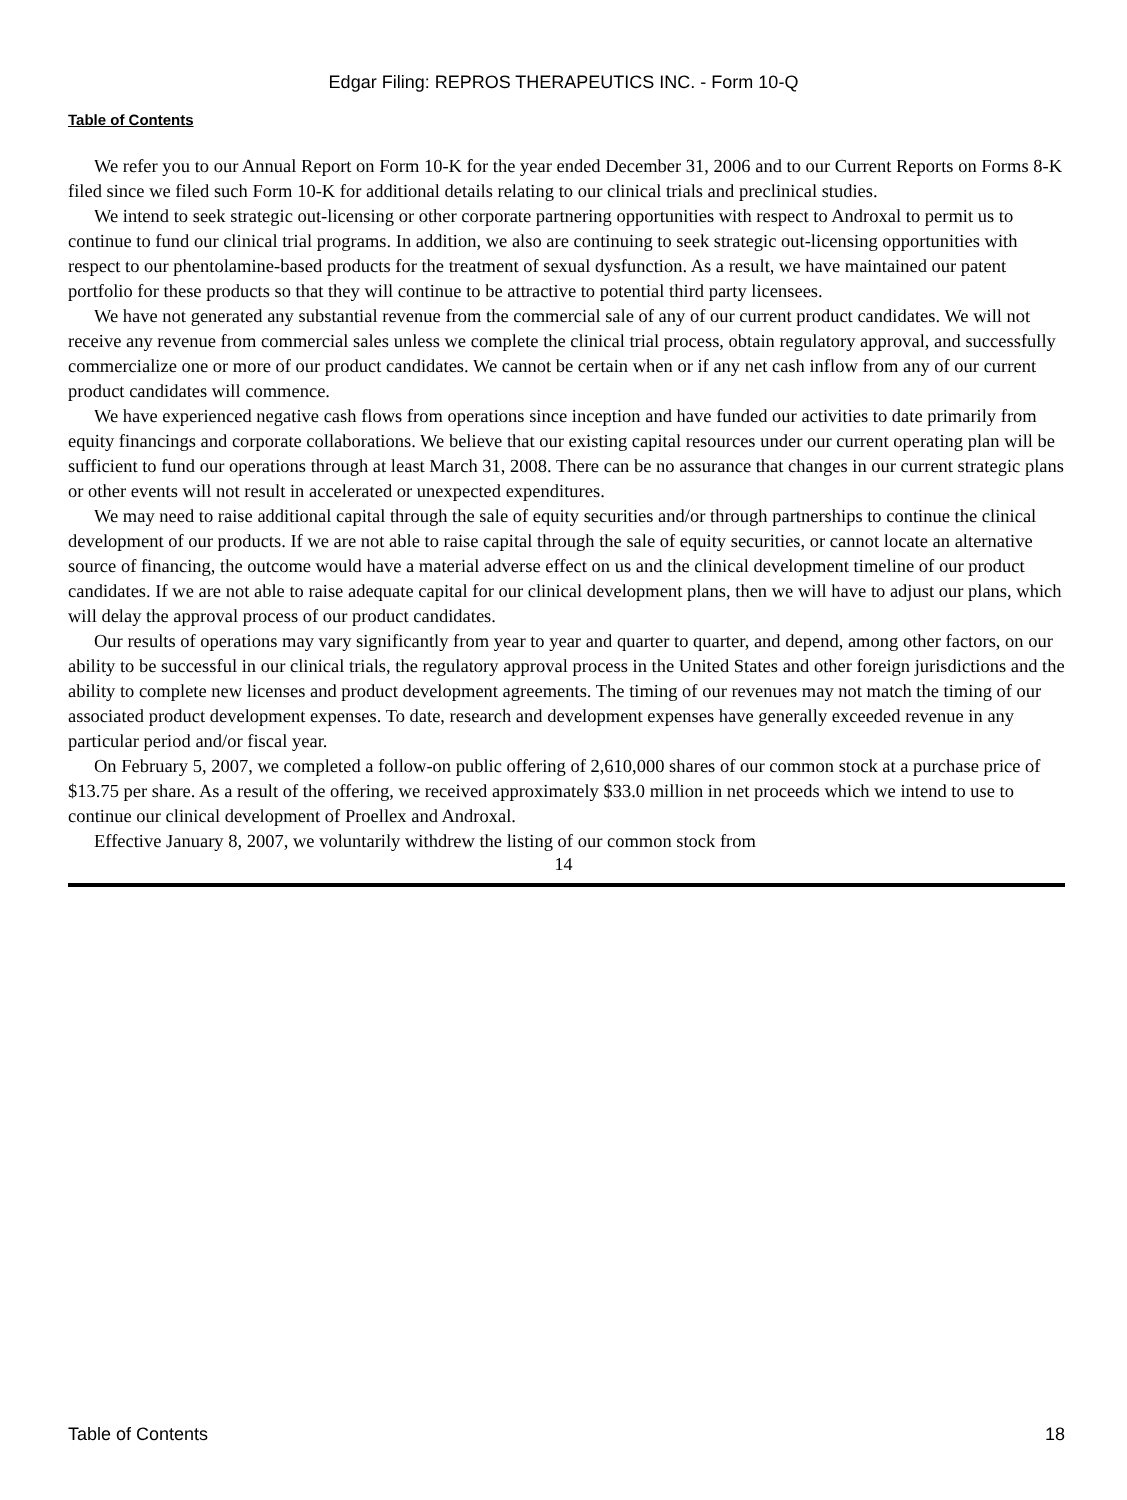Edgar Filing: REPROS THERAPEUTICS INC. - Form 10-Q
Table of Contents
We refer you to our Annual Report on Form 10-K for the year ended December 31, 2006 and to our Current Reports on Forms 8-K filed since we filed such Form 10-K for additional details relating to our clinical trials and preclinical studies.
We intend to seek strategic out-licensing or other corporate partnering opportunities with respect to Androxal to permit us to continue to fund our clinical trial programs. In addition, we also are continuing to seek strategic out-licensing opportunities with respect to our phentolamine-based products for the treatment of sexual dysfunction. As a result, we have maintained our patent portfolio for these products so that they will continue to be attractive to potential third party licensees.
We have not generated any substantial revenue from the commercial sale of any of our current product candidates. We will not receive any revenue from commercial sales unless we complete the clinical trial process, obtain regulatory approval, and successfully commercialize one or more of our product candidates. We cannot be certain when or if any net cash inflow from any of our current product candidates will commence.
We have experienced negative cash flows from operations since inception and have funded our activities to date primarily from equity financings and corporate collaborations. We believe that our existing capital resources under our current operating plan will be sufficient to fund our operations through at least March 31, 2008. There can be no assurance that changes in our current strategic plans or other events will not result in accelerated or unexpected expenditures.
We may need to raise additional capital through the sale of equity securities and/or through partnerships to continue the clinical development of our products. If we are not able to raise capital through the sale of equity securities, or cannot locate an alternative source of financing, the outcome would have a material adverse effect on us and the clinical development timeline of our product candidates. If we are not able to raise adequate capital for our clinical development plans, then we will have to adjust our plans, which will delay the approval process of our product candidates.
Our results of operations may vary significantly from year to year and quarter to quarter, and depend, among other factors, on our ability to be successful in our clinical trials, the regulatory approval process in the United States and other foreign jurisdictions and the ability to complete new licenses and product development agreements. The timing of our revenues may not match the timing of our associated product development expenses. To date, research and development expenses have generally exceeded revenue in any particular period and/or fiscal year.
On February 5, 2007, we completed a follow-on public offering of 2,610,000 shares of our common stock at a purchase price of $13.75 per share. As a result of the offering, we received approximately $33.0 million in net proceeds which we intend to use to continue our clinical development of Proellex and Androxal.
Effective January 8, 2007, we voluntarily withdrew the listing of our common stock from
14
Table of Contents 18